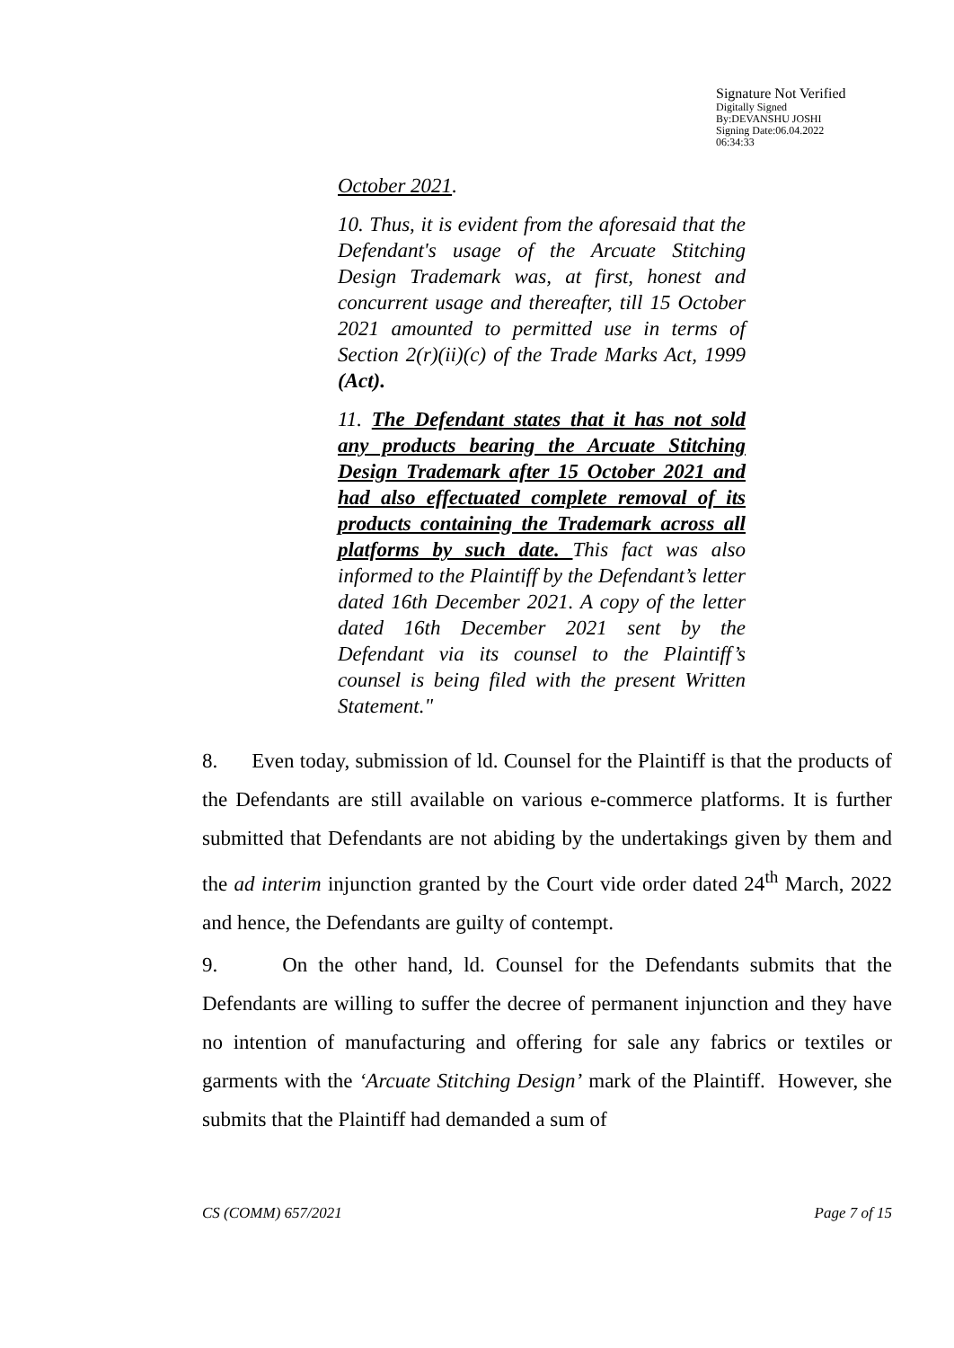Signature Not Verified
Digitally Signed
By:DEVANSHU JOSHI
Signing Date:06.04.2022
06:34:33
October 2021.
10. Thus, it is evident from the aforesaid that the Defendant's usage of the Arcuate Stitching Design Trademark was, at first, honest and concurrent usage and thereafter, till 15 October 2021 amounted to permitted use in terms of Section 2(r)(ii)(c) of the Trade Marks Act, 1999 (Act).
11. The Defendant states that it has not sold any products bearing the Arcuate Stitching Design Trademark after 15 October 2021 and had also effectuated complete removal of its products containing the Trademark across all platforms by such date. This fact was also informed to the Plaintiff by the Defendant’s letter dated 16th December 2021. A copy of the letter dated 16th December 2021 sent by the Defendant via its counsel to the Plaintiff’s counsel is being filed with the present Written Statement."
8. Even today, submission of ld. Counsel for the Plaintiff is that the products of the Defendants are still available on various e-commerce platforms. It is further submitted that Defendants are not abiding by the undertakings given by them and the ad interim injunction granted by the Court vide order dated 24<sup>th</sup> March, 2022 and hence, the Defendants are guilty of contempt.
9. On the other hand, ld. Counsel for the Defendants submits that the Defendants are willing to suffer the decree of permanent injunction and they have no intention of manufacturing and offering for sale any fabrics or textiles or garments with the ‘Arcuate Stitching Design’ mark of the Plaintiff. However, she submits that the Plaintiff had demanded a sum of
CS (COMM) 657/2021 Page 7 of 15